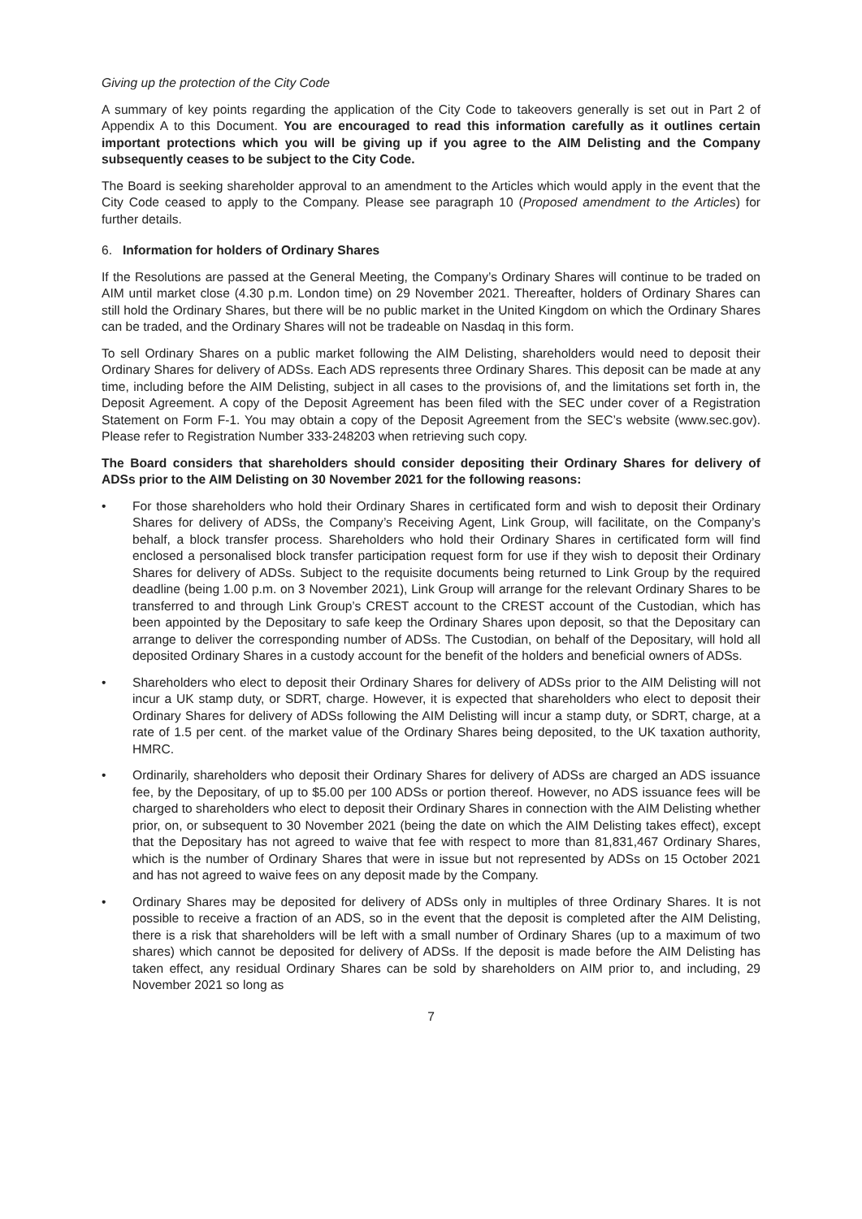Giving up the protection of the City Code
A summary of key points regarding the application of the City Code to takeovers generally is set out in Part 2 of Appendix A to this Document. You are encouraged to read this information carefully as it outlines certain important protections which you will be giving up if you agree to the AIM Delisting and the Company subsequently ceases to be subject to the City Code.
The Board is seeking shareholder approval to an amendment to the Articles which would apply in the event that the City Code ceased to apply to the Company. Please see paragraph 10 (Proposed amendment to the Articles) for further details.
6. Information for holders of Ordinary Shares
If the Resolutions are passed at the General Meeting, the Company’s Ordinary Shares will continue to be traded on AIM until market close (4.30 p.m. London time) on 29 November 2021. Thereafter, holders of Ordinary Shares can still hold the Ordinary Shares, but there will be no public market in the United Kingdom on which the Ordinary Shares can be traded, and the Ordinary Shares will not be tradeable on Nasdaq in this form.
To sell Ordinary Shares on a public market following the AIM Delisting, shareholders would need to deposit their Ordinary Shares for delivery of ADSs. Each ADS represents three Ordinary Shares. This deposit can be made at any time, including before the AIM Delisting, subject in all cases to the provisions of, and the limitations set forth in, the Deposit Agreement. A copy of the Deposit Agreement has been filed with the SEC under cover of a Registration Statement on Form F-1. You may obtain a copy of the Deposit Agreement from the SEC’s website (www.sec.gov). Please refer to Registration Number 333-248203 when retrieving such copy.
The Board considers that shareholders should consider depositing their Ordinary Shares for delivery of ADSs prior to the AIM Delisting on 30 November 2021 for the following reasons:
• For those shareholders who hold their Ordinary Shares in certificated form and wish to deposit their Ordinary Shares for delivery of ADSs, the Company’s Receiving Agent, Link Group, will facilitate, on the Company’s behalf, a block transfer process. Shareholders who hold their Ordinary Shares in certificated form will find enclosed a personalised block transfer participation request form for use if they wish to deposit their Ordinary Shares for delivery of ADSs. Subject to the requisite documents being returned to Link Group by the required deadline (being 1.00 p.m. on 3 November 2021), Link Group will arrange for the relevant Ordinary Shares to be transferred to and through Link Group’s CREST account to the CREST account of the Custodian, which has been appointed by the Depositary to safe keep the Ordinary Shares upon deposit, so that the Depositary can arrange to deliver the corresponding number of ADSs. The Custodian, on behalf of the Depositary, will hold all deposited Ordinary Shares in a custody account for the benefit of the holders and beneficial owners of ADSs.
• Shareholders who elect to deposit their Ordinary Shares for delivery of ADSs prior to the AIM Delisting will not incur a UK stamp duty, or SDRT, charge. However, it is expected that shareholders who elect to deposit their Ordinary Shares for delivery of ADSs following the AIM Delisting will incur a stamp duty, or SDRT, charge, at a rate of 1.5 per cent. of the market value of the Ordinary Shares being deposited, to the UK taxation authority, HMRC.
• Ordinarily, shareholders who deposit their Ordinary Shares for delivery of ADSs are charged an ADS issuance fee, by the Depositary, of up to $5.00 per 100 ADSs or portion thereof. However, no ADS issuance fees will be charged to shareholders who elect to deposit their Ordinary Shares in connection with the AIM Delisting whether prior, on, or subsequent to 30 November 2021 (being the date on which the AIM Delisting takes effect), except that the Depositary has not agreed to waive that fee with respect to more than 81,831,467 Ordinary Shares, which is the number of Ordinary Shares that were in issue but not represented by ADSs on 15 October 2021 and has not agreed to waive fees on any deposit made by the Company.
• Ordinary Shares may be deposited for delivery of ADSs only in multiples of three Ordinary Shares. It is not possible to receive a fraction of an ADS, so in the event that the deposit is completed after the AIM Delisting, there is a risk that shareholders will be left with a small number of Ordinary Shares (up to a maximum of two shares) which cannot be deposited for delivery of ADSs. If the deposit is made before the AIM Delisting has taken effect, any residual Ordinary Shares can be sold by shareholders on AIM prior to, and including, 29 November 2021 so long as
7